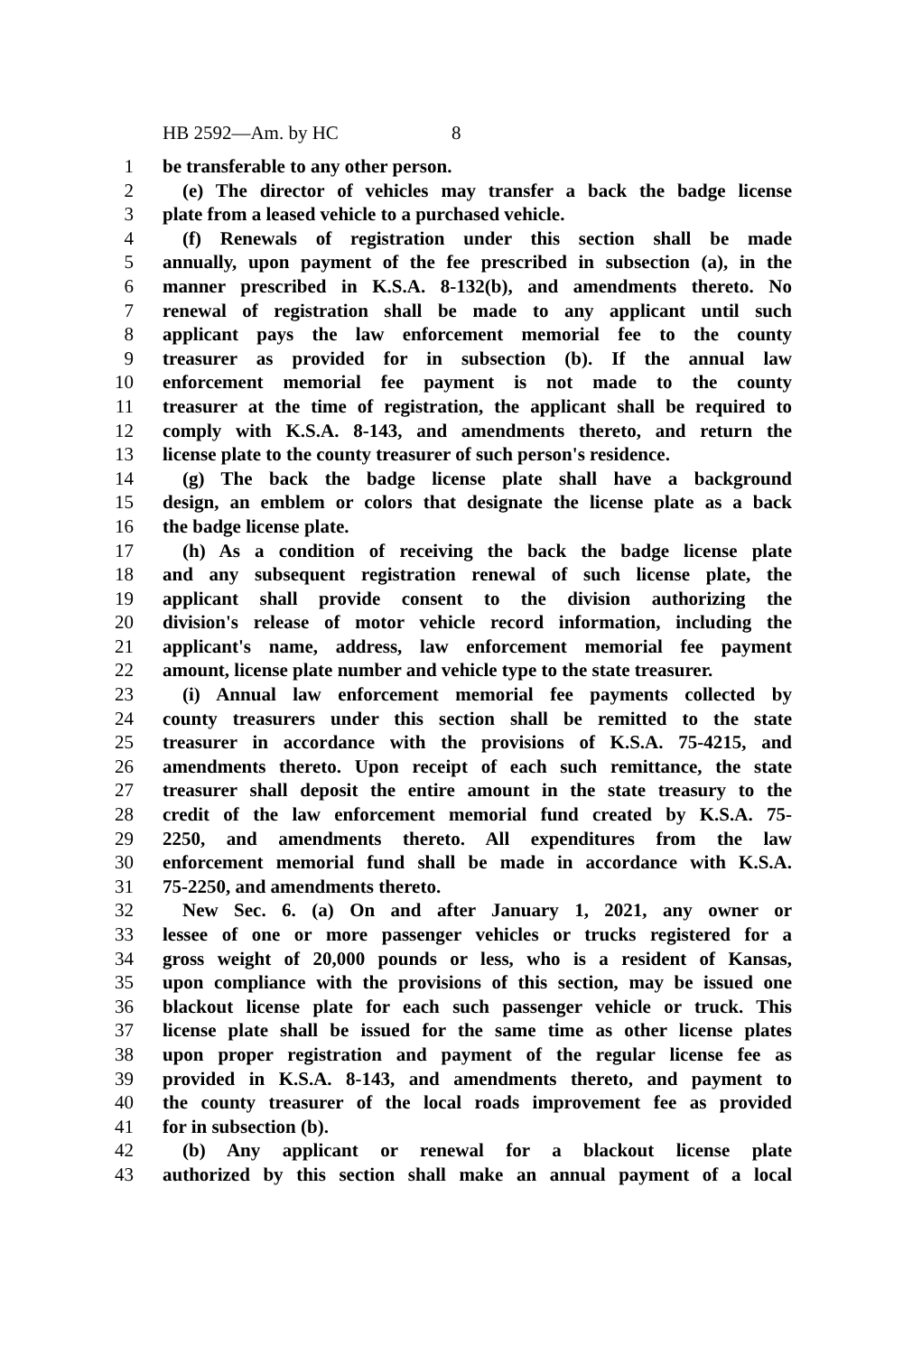HB 2592—Am. by HC 8
1 be transferable to any other person.
2 (e) The director of vehicles may transfer a back the badge license
3 plate from a leased vehicle to a purchased vehicle.
4 (f) Renewals of registration under this section shall be made
5 annually, upon payment of the fee prescribed in subsection (a), in the
6 manner prescribed in K.S.A. 8-132(b), and amendments thereto. No
7 renewal of registration shall be made to any applicant until such
8 applicant pays the law enforcement memorial fee to the county
9 treasurer as provided for in subsection (b). If the annual law
10 enforcement memorial fee payment is not made to the county
11 treasurer at the time of registration, the applicant shall be required to
12 comply with K.S.A. 8-143, and amendments thereto, and return the
13 license plate to the county treasurer of such person's residence.
14 (g) The back the badge license plate shall have a background
15 design, an emblem or colors that designate the license plate as a back
16 the badge license plate.
17 (h) As a condition of receiving the back the badge license plate
18 and any subsequent registration renewal of such license plate, the
19 applicant shall provide consent to the division authorizing the
20 division's release of motor vehicle record information, including the
21 applicant's name, address, law enforcement memorial fee payment
22 amount, license plate number and vehicle type to the state treasurer.
23 (i) Annual law enforcement memorial fee payments collected by
24 county treasurers under this section shall be remitted to the state
25 treasurer in accordance with the provisions of K.S.A. 75-4215, and
26 amendments thereto. Upon receipt of each such remittance, the state
27 treasurer shall deposit the entire amount in the state treasury to the
28 credit of the law enforcement memorial fund created by K.S.A. 75-
29 2250, and amendments thereto. All expenditures from the law
30 enforcement memorial fund shall be made in accordance with K.S.A.
31 75-2250, and amendments thereto.
32 New Sec. 6. (a) On and after January 1, 2021, any owner or
33 lessee of one or more passenger vehicles or trucks registered for a
34 gross weight of 20,000 pounds or less, who is a resident of Kansas,
35 upon compliance with the provisions of this section, may be issued one
36 blackout license plate for each such passenger vehicle or truck. This
37 license plate shall be issued for the same time as other license plates
38 upon proper registration and payment of the regular license fee as
39 provided in K.S.A. 8-143, and amendments thereto, and payment to
40 the county treasurer of the local roads improvement fee as provided
41 for in subsection (b).
42 (b) Any applicant or renewal for a blackout license plate
43 authorized by this section shall make an annual payment of a local